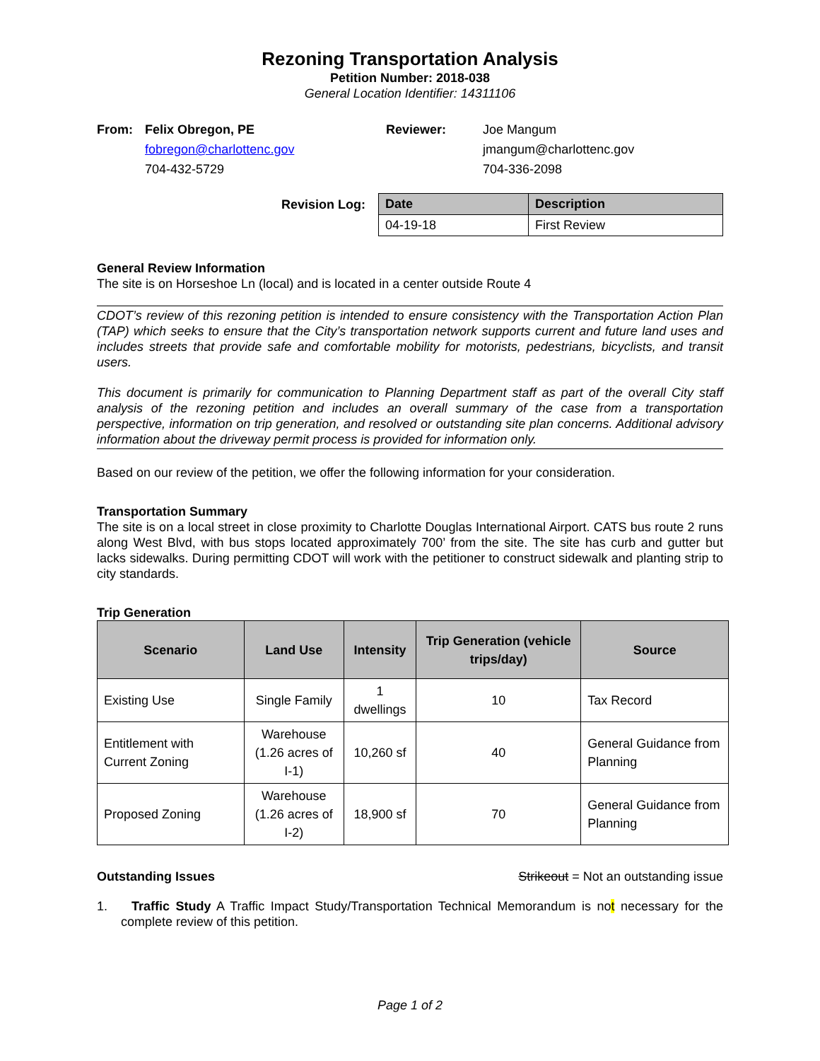Rezoning Transportation Analysis
Petition Number: 2018-038
General Location Identifier: 14311106
From: Felix Obregon, PE
fobregon@charlottenc.gov
704-432-5729
Reviewer: Joe Mangum
jmangum@charlottenc.gov
704-336-2098
Revision Log:
| Date | Description |
| --- | --- |
| 04-19-18 | First Review |
General Review Information
The site is on Horseshoe Ln (local) and is located in a center outside Route 4
CDOT’s review of this rezoning petition is intended to ensure consistency with the Transportation Action Plan (TAP) which seeks to ensure that the City’s transportation network supports current and future land uses and includes streets that provide safe and comfortable mobility for motorists, pedestrians, bicyclists, and transit users.
This document is primarily for communication to Planning Department staff as part of the overall City staff analysis of the rezoning petition and includes an overall summary of the case from a transportation perspective, information on trip generation, and resolved or outstanding site plan concerns. Additional advisory information about the driveway permit process is provided for information only.
Based on our review of the petition, we offer the following information for your consideration.
Transportation Summary
The site is on a local street in close proximity to Charlotte Douglas International Airport. CATS bus route 2 runs along West Blvd, with bus stops located approximately 700’ from the site. The site has curb and gutter but lacks sidewalks. During permitting CDOT will work with the petitioner to construct sidewalk and planting strip to city standards.
Trip Generation
| Scenario | Land Use | Intensity | Trip Generation (vehicle trips/day) | Source |
| --- | --- | --- | --- | --- |
| Existing Use | Single Family | 1 dwellings | 10 | Tax Record |
| Entitlement with Current Zoning | Warehouse (1.26 acres of I-1) | 10,260 sf | 40 | General Guidance from Planning |
| Proposed Zoning | Warehouse (1.26 acres of I-2) | 18,900 sf | 70 | General Guidance from Planning |
Outstanding Issues Strikeout = Not an outstanding issue
1. Traffic Study A Traffic Impact Study/Transportation Technical Memorandum is not necessary for the complete review of this petition.
Page 1 of 2